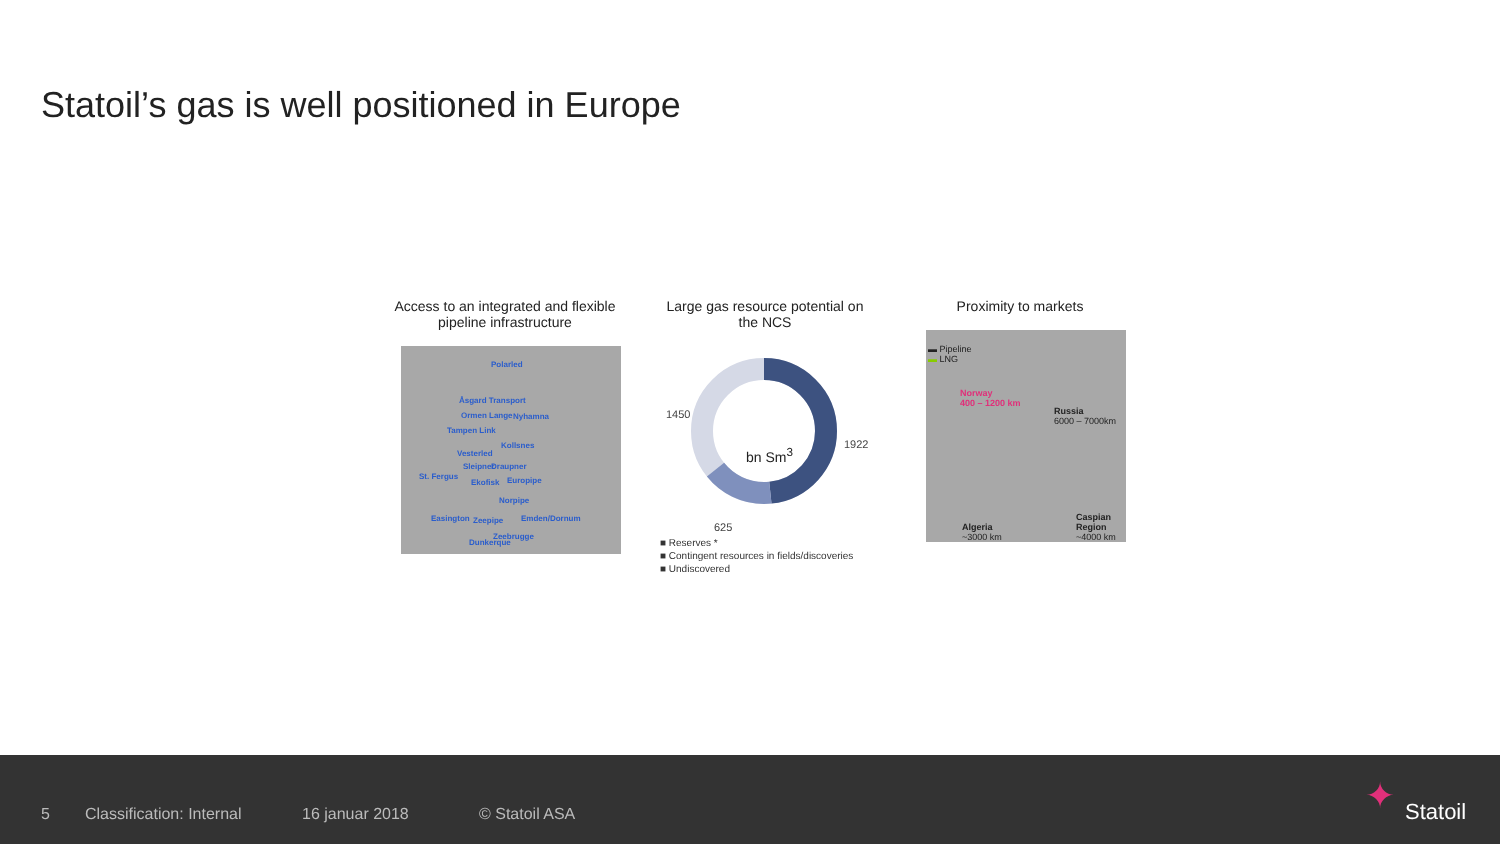Statoil’s gas is well positioned in Europe
Access to an integrated and flexible pipeline infrastructure
Polarled
Åsgard Transport
Ormen Lange Nyhamna
Tampen Link
Kollsnes
Vesterled
Sleipner Draupner
St. Fergus
Ekofisk Europipe
Norpipe
Easington Zeepipe Emden/Dornum
Zeebrugge
Dunkerque
Large gas resource potential on the NCS
1450
1922
625
bn Sm<sup>3</sup>
■ Reserves *
■ Contingent resources in fields/discoveries
■ Undiscovered
Proximity to markets
▬ Pipeline
▬ LNG
Norway
400 – 1200 km
Russia
6000 – 7000km
Algeria
~3000 km
Caspian Region
~4000 km
5 Classification: Internal 16 januar 2018 © Statoil ASA Statoil ✦